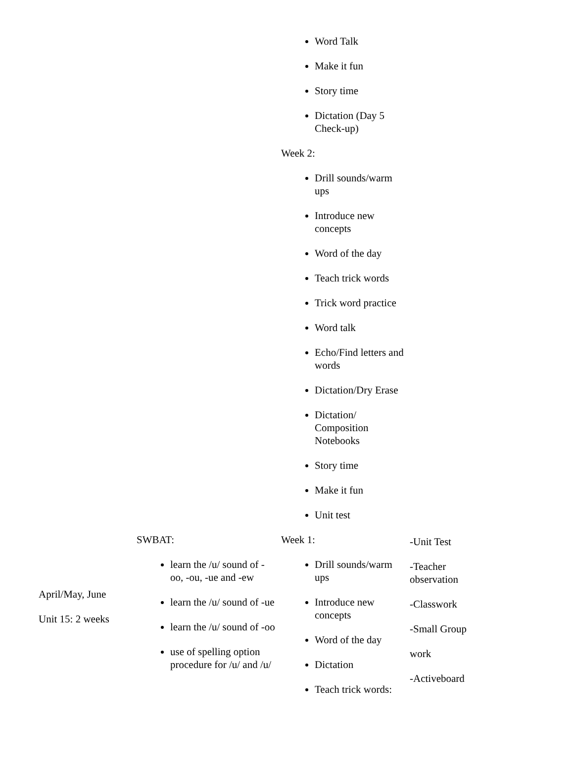| | | Word Talk Make it fun Story time Dictation (Day 5 Check-up) Week 2: Drill sounds/warm ups Introduce new concepts Word of the day Teach trick words Trick word practice Word talk Echo/Find letters and words Dictation/Dry Erase Dictation/ Composition Notebooks Story time Make it fun Unit test | |
| April/May, June Unit 15: 2 weeks | SWBAT: learn the /u/ sound of -oo, -ou, -ue and -ew learn the /u/ sound of -ue learn the /u/ sound of -oo use of spelling option procedure for /u/ and /u/ | Week 1: Drill sounds/warm ups Introduce new concepts Word of the day Dictation Teach trick words: | -Unit Test -Teacher observation -Classwork -Small Group work -Activeboard |